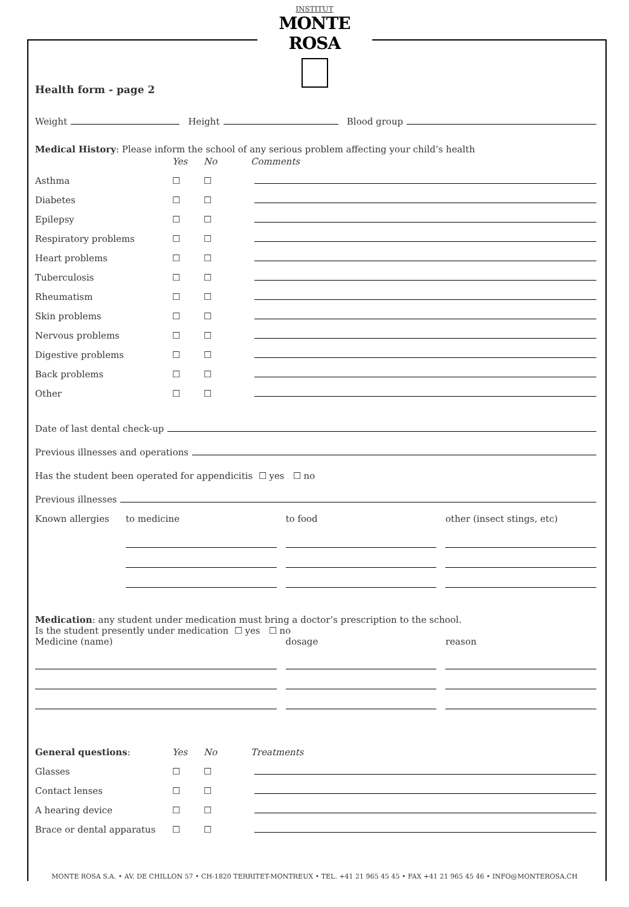INSTITUT
MONTE ROSA
Health form - page 2
Weight Height Blood group
Medical History: Please inform the school of any serious problem affecting your child’s health
Yes No Comments
Asthma ☐ ☐
Diabetes ☐ ☐
Epilepsy ☐ ☐
Respiratory problems ☐ ☐
Heart problems ☐ ☐
Tuberculosis ☐ ☐
Rheumatism ☐ ☐
Skin problems ☐ ☐
Nervous problems ☐ ☐
Digestive problems ☐ ☐
Back problems ☐ ☐
Other ☐ ☐
Date of last dental check-up
Previous illnesses and operations
Has the student been operated for appendicitis ☐ yes ☐ no
Previous illnesses
Known allergies to medicine to food other (insect stings, etc)
Medication: any student under medication must bring a doctor’s prescription to the school.
Is the student presently under medication ☐ yes ☐ no
Medicine (name) dosage reason
General questions: Yes No Treatments
Glasses ☐ ☐
Contact lenses ☐ ☐
A hearing device ☐ ☐
Brace or dental apparatus ☐ ☐
MONTE ROSA S.A. • AV. DE CHILLON 57 • CH-1820 TERRITET-MONTREUX • TEL. +41 21 965 45 45 • FAX +41 21 965 45 46 • INFO@MONTEROSA.CH